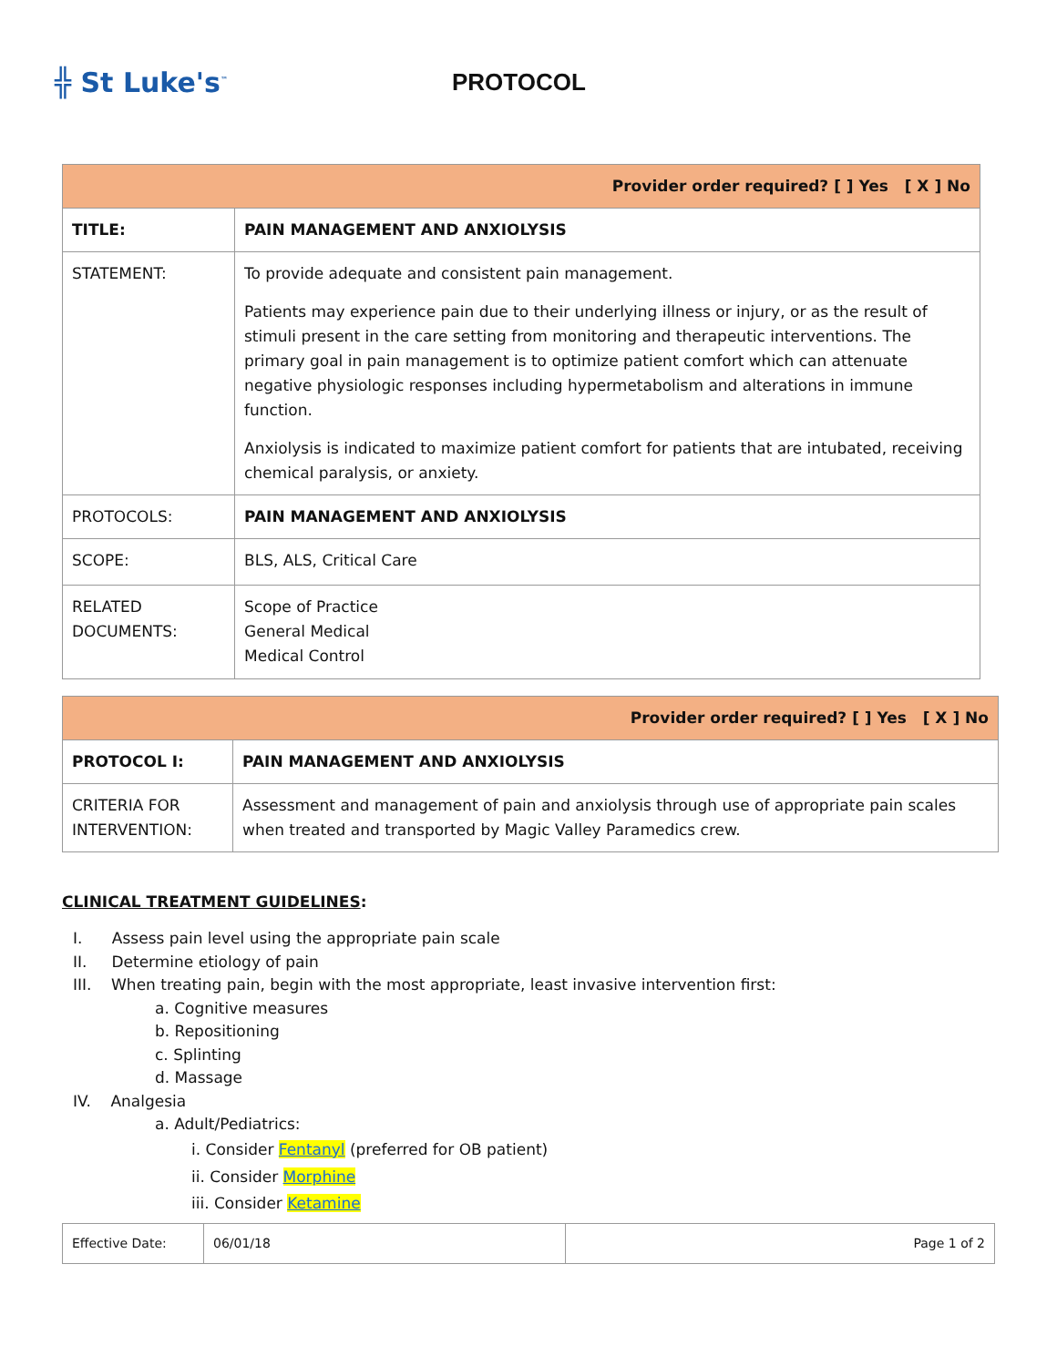╬ St Luke's<sup>™</sup>
PROTOCOL
| Provider order required? [ ] Yes [ X ] No | |
| TITLE: | PAIN MANAGEMENT AND ANXIOLYSIS |
| STATEMENT: | To provide adequate and consistent pain management. Patients may experience pain due to their underlying illness or injury, or as the result of stimuli present in the care setting from monitoring and therapeutic interventions. The primary goal in pain management is to optimize patient comfort which can attenuate negative physiologic responses including hypermetabolism and alterations in immune function. Anxiolysis is indicated to maximize patient comfort for patients that are intubated, receiving chemical paralysis, or anxiety. |
| PROTOCOLS: | PAIN MANAGEMENT AND ANXIOLYSIS |
| SCOPE: | BLS, ALS, Critical Care |
| RELATED DOCUMENTS: | Scope of Practice General Medical Medical Control |
| Provider order required? [ ] Yes [ X ] No | |
| PROTOCOL I: | PAIN MANAGEMENT AND ANXIOLYSIS |
| CRITERIA FOR INTERVENTION: | Assessment and management of pain and anxiolysis through use of appropriate pain scales when treated and transported by Magic Valley Paramedics crew. |
CLINICAL TREATMENT GUIDELINES:
I. Assess pain level using the appropriate pain scale
II. Determine etiology of pain
III. When treating pain, begin with the most appropriate, least invasive intervention first:
a. Cognitive measures
b. Repositioning
c. Splinting
d. Massage
IV. Analgesia
a. Adult/Pediatrics:
i. Consider Fentanyl (preferred for OB patient)
ii. Consider Morphine
iii. Consider Ketamine
| Effective Date: | 06/01/18 | Page 1 of 2 |